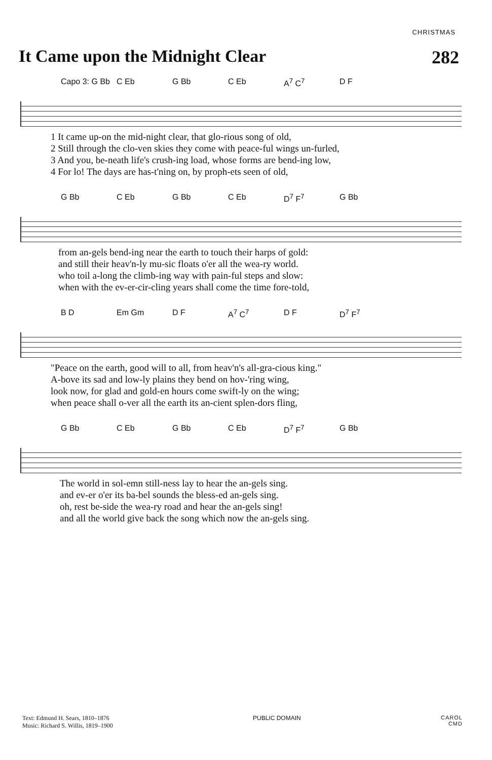CHRISTMAS
It Came upon the Midnight Clear
282
Capo 3: G Bb C Eb G Bb C Eb A<sup>7</sup> C<sup>7</sup> D F
| 1 It came up-on the mid-night clear, that glo-rious song of old, |
| 2 Still through the clo-ven skies they come with peace-ful wings un-furled, |
| 3 And you, be-neath life's crush-ing load, whose forms are bend-ing low, |
| 4 For lo! The days are has-t'ning on, by proph-ets seen of old, |
G Bb C Eb G Bb C Eb D<sup>7</sup> F<sup>7</sup> G Bb
| from an-gels bend-ing near the earth to touch their harps of gold: |
| and still their heav'n-ly mu-sic floats o'er all the wea-ry world. |
| who toil a-long the climb-ing way with pain-ful steps and slow: |
| when with the ev-er-cir-cling years shall come the time fore-told, |
B D Em Gm D F A<sup>7</sup> C<sup>7</sup> D F D<sup>7</sup> F<sup>7</sup>
| "Peace on the earth, good will to all, from heav'n's all-gra-cious king." |
| A-bove its sad and low-ly plains they bend on hov-'ring wing, |
| look now, for glad and gold-en hours come swift-ly on the wing; |
| when peace shall o-ver all the earth its an-cient splen-dors fling, |
G Bb C Eb G Bb C Eb D<sup>7</sup> F<sup>7</sup> G Bb
| The world in sol-emn still-ness lay to hear the an-gels sing. |
| and ev-er o'er its ba-bel sounds the bless-ed an-gels sing. |
| oh, rest be-side the wea-ry road and hear the an-gels sing! |
| and all the world give back the song which now the an-gels sing. |
Text: Edmund H. Sears, 1810–1876
Music: Richard S. Willis, 1819–1900
PUBLIC DOMAIN CAROL
CMD